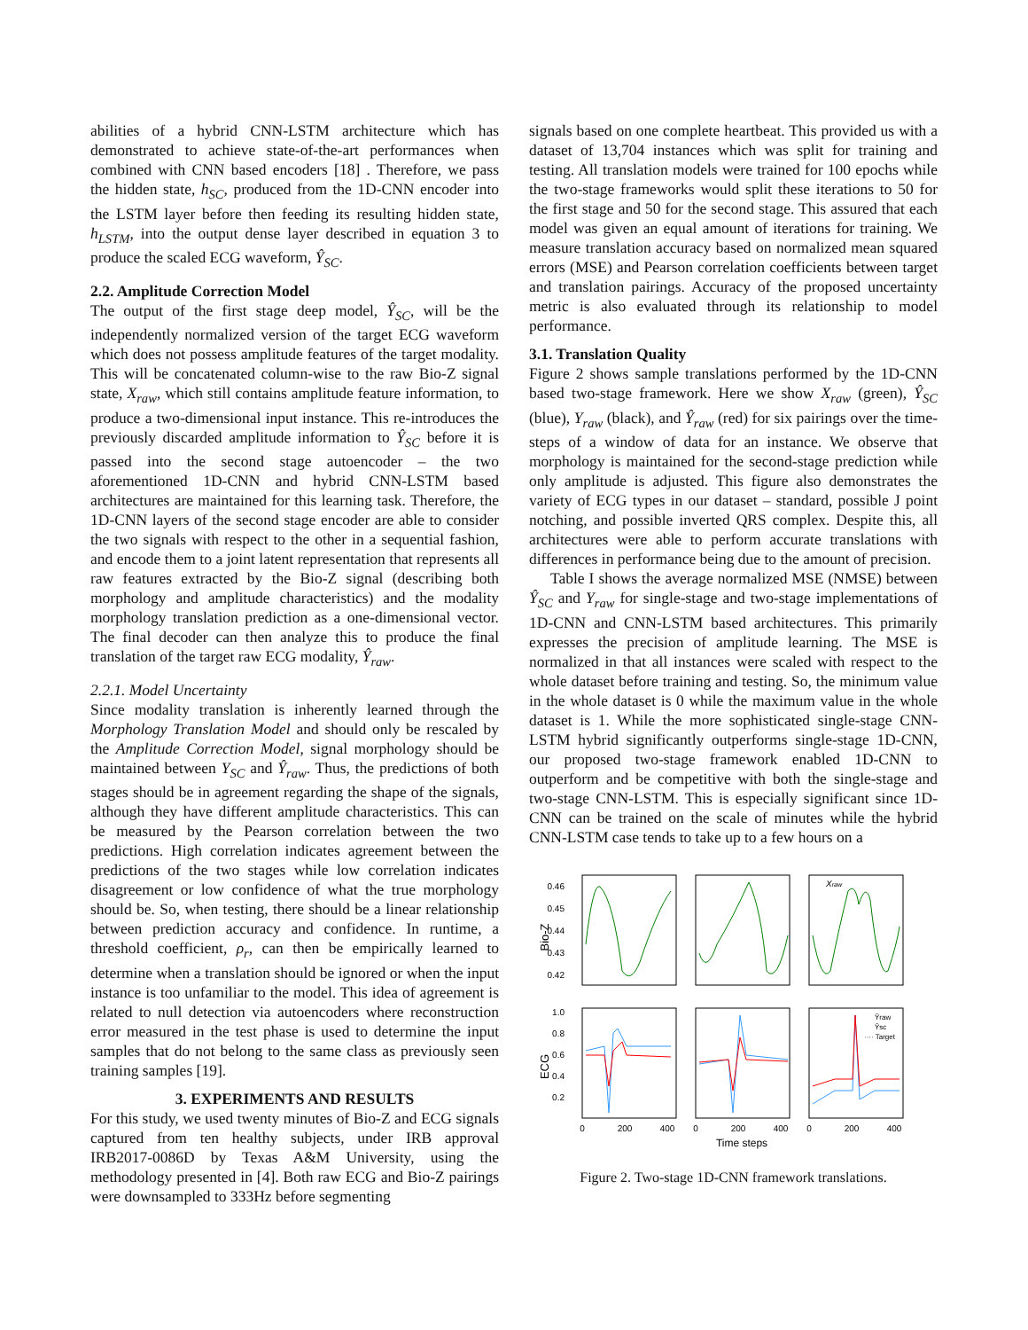abilities of a hybrid CNN-LSTM architecture which has demonstrated to achieve state-of-the-art performances when combined with CNN based encoders [18] . Therefore, we pass the hidden state, h<sub>SC</sub>, produced from the 1D-CNN encoder into the LSTM layer before then feeding its resulting hidden state, h<sub>LSTM</sub>, into the output dense layer described in equation 3 to produce the scaled ECG waveform, Ŷ<sub>SC</sub>.
2.2. Amplitude Correction Model
The output of the first stage deep model, Ŷ<sub>SC</sub>, will be the independently normalized version of the target ECG waveform which does not possess amplitude features of the target modality. This will be concatenated column-wise to the raw Bio-Z signal state, X<sub>raw</sub>, which still contains amplitude feature information, to produce a two-dimensional input instance. This re-introduces the previously discarded amplitude information to Ŷ<sub>SC</sub> before it is passed into the second stage autoencoder – the two aforementioned 1D-CNN and hybrid CNN-LSTM based architectures are maintained for this learning task. Therefore, the 1D-CNN layers of the second stage encoder are able to consider the two signals with respect to the other in a sequential fashion, and encode them to a joint latent representation that represents all raw features extracted by the Bio-Z signal (describing both morphology and amplitude characteristics) and the modality morphology translation prediction as a one-dimensional vector. The final decoder can then analyze this to produce the final translation of the target raw ECG modality, Ŷ<sub>raw</sub>.
2.2.1. Model Uncertainty
Since modality translation is inherently learned through the Morphology Translation Model and should only be rescaled by the Amplitude Correction Model, signal morphology should be maintained between Y<sub>SC</sub> and Ŷ<sub>raw</sub>. Thus, the predictions of both stages should be in agreement regarding the shape of the signals, although they have different amplitude characteristics. This can be measured by the Pearson correlation between the two predictions. High correlation indicates agreement between the predictions of the two stages while low correlation indicates disagreement or low confidence of what the true morphology should be. So, when testing, there should be a linear relationship between prediction accuracy and confidence. In runtime, a threshold coefficient, ρ<sub>r</sub>, can then be empirically learned to determine when a translation should be ignored or when the input instance is too unfamiliar to the model. This idea of agreement is related to null detection via autoencoders where reconstruction error measured in the test phase is used to determine the input samples that do not belong to the same class as previously seen training samples [19].
3. EXPERIMENTS AND RESULTS
For this study, we used twenty minutes of Bio-Z and ECG signals captured from ten healthy subjects, under IRB approval IRB2017-0086D by Texas A&M University, using the methodology presented in [4]. Both raw ECG and Bio-Z pairings were downsampled to 333Hz before segmenting
signals based on one complete heartbeat. This provided us with a dataset of 13,704 instances which was split for training and testing. All translation models were trained for 100 epochs while the two-stage frameworks would split these iterations to 50 for the first stage and 50 for the second stage. This assured that each model was given an equal amount of iterations for training. We measure translation accuracy based on normalized mean squared errors (MSE) and Pearson correlation coefficients between target and translation pairings. Accuracy of the proposed uncertainty metric is also evaluated through its relationship to model performance.
3.1. Translation Quality
Figure 2 shows sample translations performed by the 1D-CNN based two-stage framework. Here we show X<sub>raw</sub> (green), Ŷ<sub>SC</sub> (blue), Y<sub>raw</sub> (black), and Ŷ<sub>raw</sub> (red) for six pairings over the time-steps of a window of data for an instance. We observe that morphology is maintained for the second-stage prediction while only amplitude is adjusted. This figure also demonstrates the variety of ECG types in our dataset – standard, possible J point notching, and possible inverted QRS complex. Despite this, all architectures were able to perform accurate translations with differences in performance being due to the amount of precision.
Table I shows the average normalized MSE (NMSE) between Ŷ<sub>SC</sub> and Y<sub>raw</sub> for single-stage and two-stage implementations of 1D-CNN and CNN-LSTM based architectures. This primarily expresses the precision of amplitude learning. The MSE is normalized in that all instances were scaled with respect to the whole dataset before training and testing. So, the minimum value in the whole dataset is 0 while the maximum value in the whole dataset is 1. While the more sophisticated single-stage CNN-LSTM hybrid significantly outperforms single-stage 1D-CNN, our proposed two-stage framework enabled 1D-CNN to outperform and be competitive with both the single-stage and two-stage CNN-LSTM. This is especially significant since 1D-CNN can be trained on the scale of minutes while the hybrid CNN-LSTM case tends to take up to a few hours on a
0.46
0.45
0.44
0.43
0.42
Bio-Z
Xraw
1.0
0.8
0.6
0.4
0.2
ECG
Ŷraw
Ŷsc
···· Target
0
200
400
0
200
400
0
200
400
Time steps
Figure 2. Two-stage 1D-CNN framework translations.